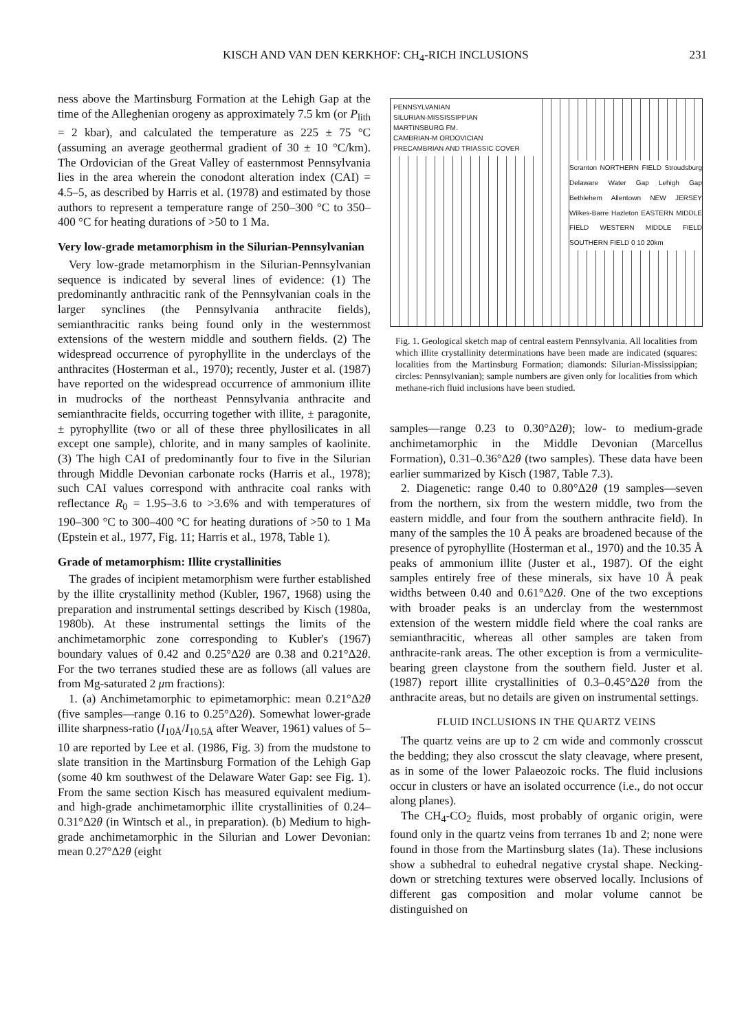KISCH AND VAN DEN KERKHOF: CH<sub>4</sub>-RICH INCLUSIONS 231
ness above the Martinsburg Formation at the Lehigh Gap at the time of the Alleghenian orogeny as approximately 7.5 km (or P<sub>lith</sub> = 2 kbar), and calculated the temperature as 225 ± 75 °C (assuming an average geothermal gradient of 30 ± 10 °C/km). The Ordovician of the Great Valley of easternmost Pennsylvania lies in the area wherein the conodont alteration index (CAI) = 4.5–5, as described by Harris et al. (1978) and estimated by those authors to represent a temperature range of 250–300 °C to 350–400 °C for heating durations of >50 to 1 Ma.
Very low-grade metamorphism in the Silurian-Pennsylvanian
Very low-grade metamorphism in the Silurian-Pennsylvanian sequence is indicated by several lines of evidence: (1) The predominantly anthracitic rank of the Pennsylvanian coals in the larger synclines (the Pennsylvania anthracite fields), semianthracitic ranks being found only in the westernmost extensions of the western middle and southern fields. (2) The widespread occurrence of pyrophyllite in the underclays of the anthracites (Hosterman et al., 1970); recently, Juster et al. (1987) have reported on the widespread occurrence of ammonium illite in mudrocks of the northeast Pennsylvania anthracite and semianthracite fields, occurring together with illite, ± paragonite, ± pyrophyllite (two or all of these three phyllosilicates in all except one sample), chlorite, and in many samples of kaolinite. (3) The high CAI of predominantly four to five in the Silurian through Middle Devonian carbonate rocks (Harris et al., 1978); such CAI values correspond with anthracite coal ranks with reflectance R<sub>0</sub> = 1.95–3.6 to >3.6% and with temperatures of 190–300 °C to 300–400 °C for heating durations of >50 to 1 Ma (Epstein et al., 1977, Fig. 11; Harris et al., 1978, Table 1).
Grade of metamorphism: Illite crystallinities
The grades of incipient metamorphism were further established by the illite crystallinity method (Kubler, 1967, 1968) using the preparation and instrumental settings described by Kisch (1980a, 1980b). At these instrumental settings the limits of the anchimetamorphic zone corresponding to Kubler's (1967) boundary values of 0.42 and 0.25°Δ2θ are 0.38 and 0.21°Δ2θ. For the two terranes studied these are as follows (all values are from Mg-saturated 2 μm fractions):
1. (a) Anchimetamorphic to epimetamorphic: mean 0.21°Δ2θ (five samples—range 0.16 to 0.25°Δ2θ). Somewhat lower-grade illite sharpness-ratio (I<sub>10Å</sub>/I<sub>10.5Å</sub> after Weaver, 1961) values of 5–10 are reported by Lee et al. (1986, Fig. 3) from the mudstone to slate transition in the Martinsburg Formation of the Lehigh Gap (some 40 km southwest of the Delaware Water Gap: see Fig. 1). From the same section Kisch has measured equivalent medium- and high-grade anchimetamorphic illite crystallinities of 0.24–0.31°Δ2θ (in Wintsch et al., in preparation). (b) Medium to high-grade anchimetamorphic in the Silurian and Lower Devonian: mean 0.27°Δ2θ (eight
PENNSYLVANIAN
SILURIAN-MISSISSIPPIAN
MARTINSBURG FM.
CAMBRIAN-M ORDOVICIAN
PRECAMBRIAN AND TRIASSIC COVER
Scranton NORTHERN FIELD Stroudsburg Delaware Water Gap Lehigh Gap Bethlehem Allentown NEW JERSEY Wilkes-Barre Hazleton EASTERN MIDDLE FIELD WESTERN MIDDLE FIELD SOUTHERN FIELD 0 10 20km
Fig. 1. Geological sketch map of central eastern Pennsylvania. All localities from which illite crystallinity determinations have been made are indicated (squares: localities from the Martinsburg Formation; diamonds: Silurian-Mississippian; circles: Pennsylvanian); sample numbers are given only for localities from which methane-rich fluid inclusions have been studied.
samples—range 0.23 to 0.30°Δ2θ); low- to medium-grade anchimetamorphic in the Middle Devonian (Marcellus Formation), 0.31–0.36°Δ2θ (two samples). These data have been earlier summarized by Kisch (1987, Table 7.3).
2. Diagenetic: range 0.40 to 0.80°Δ2θ (19 samples—seven from the northern, six from the western middle, two from the eastern middle, and four from the southern anthracite field). In many of the samples the 10 Å peaks are broadened because of the presence of pyrophyllite (Hosterman et al., 1970) and the 10.35 Å peaks of ammonium illite (Juster et al., 1987). Of the eight samples entirely free of these minerals, six have 10 Å peak widths between 0.40 and 0.61°Δ2θ. One of the two exceptions with broader peaks is an underclay from the westernmost extension of the western middle field where the coal ranks are semianthracitic, whereas all other samples are taken from anthracite-rank areas. The other exception is from a vermiculite-bearing green claystone from the southern field. Juster et al. (1987) report illite crystallinities of 0.3–0.45°Δ2θ from the anthracite areas, but no details are given on instrumental settings.
FLUID INCLUSIONS IN THE QUARTZ VEINS
The quartz veins are up to 2 cm wide and commonly crosscut the bedding; they also crosscut the slaty cleavage, where present, as in some of the lower Palaeozoic rocks. The fluid inclusions occur in clusters or have an isolated occurrence (i.e., do not occur along planes).
The CH<sub>4</sub>-CO<sub>2</sub> fluids, most probably of organic origin, were found only in the quartz veins from terranes 1b and 2; none were found in those from the Martinsburg slates (1a). These inclusions show a subhedral to euhedral negative crystal shape. Necking-down or stretching textures were observed locally. Inclusions of different gas composition and molar volume cannot be distinguished on